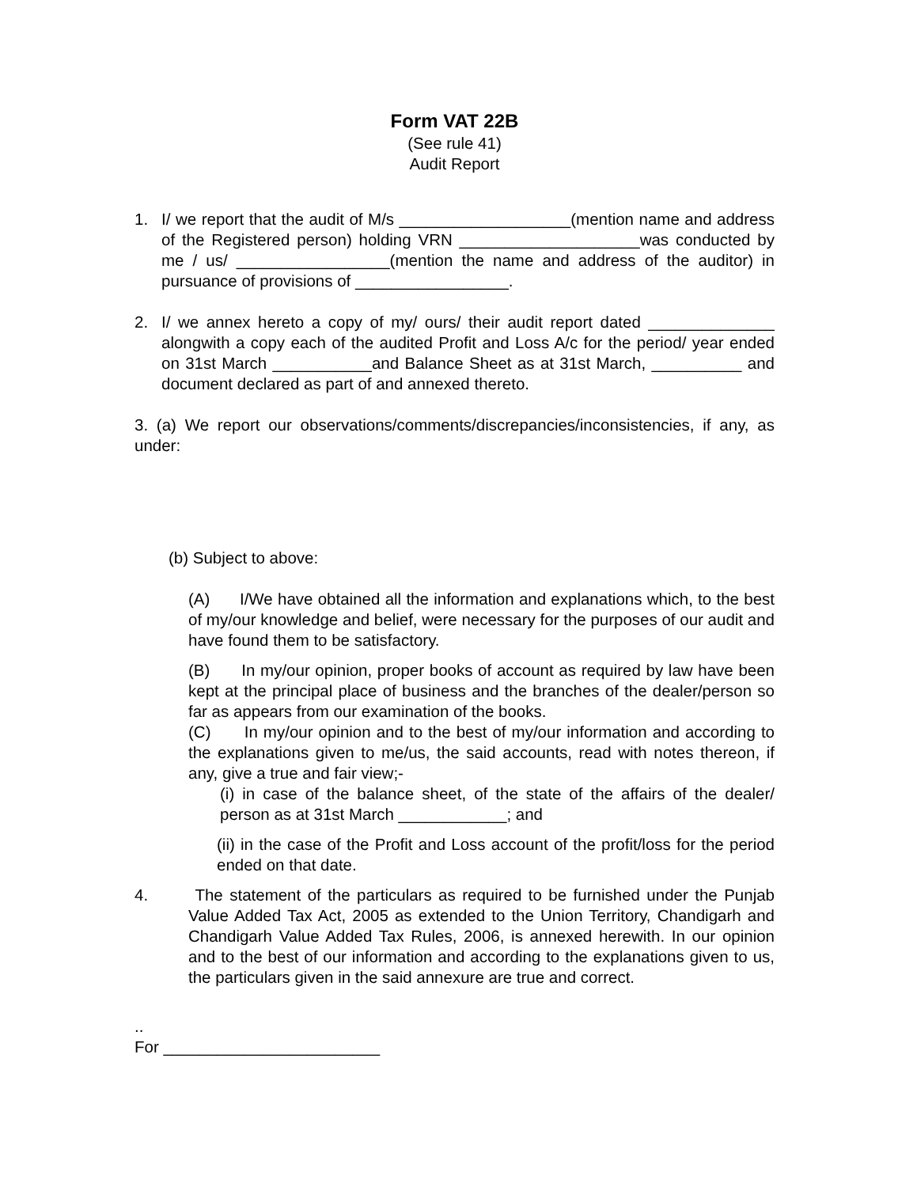Form VAT 22B
(See rule 41)
Audit Report
1. I/ we report that the audit of M/s ___________________(mention name and address of the Registered person) holding VRN ____________________was conducted by me / us/ _________________(mention the name and address of the auditor) in pursuance of provisions of _________________.
2. I/ we annex hereto a copy of my/ ours/ their audit report dated ______________ alongwith a copy each of the audited Profit and Loss A/c for the period/ year ended on 31st March ___________and Balance Sheet as at 31st March, __________ and document declared as part of and annexed thereto.
3. (a) We report our observations/comments/discrepancies/inconsistencies, if any, as under:
(b) Subject to above:
(A) I/We have obtained all the information and explanations which, to the best of my/our knowledge and belief, were necessary for the purposes of our audit and have found them to be satisfactory.
(B) In my/our opinion, proper books of account as required by law have been kept at the principal place of business and the branches of the dealer/person so far as appears from our examination of the books.
(C) In my/our opinion and to the best of my/our information and according to the explanations given to me/us, the said accounts, read with notes thereon, if any, give a true and fair view;-
(i) in case of the balance sheet, of the state of the affairs of the dealer/ person as at 31st March ____________; and
(ii) in the case of the Profit and Loss account of the profit/loss for the period ended on that date.
4. The statement of the particulars as required to be furnished under the Punjab Value Added Tax Act, 2005 as extended to the Union Territory, Chandigarh and Chandigarh Value Added Tax Rules, 2006, is annexed herewith. In our opinion and to the best of our information and according to the explanations given to us, the particulars given in the said annexure are true and correct.
..
For ________________________